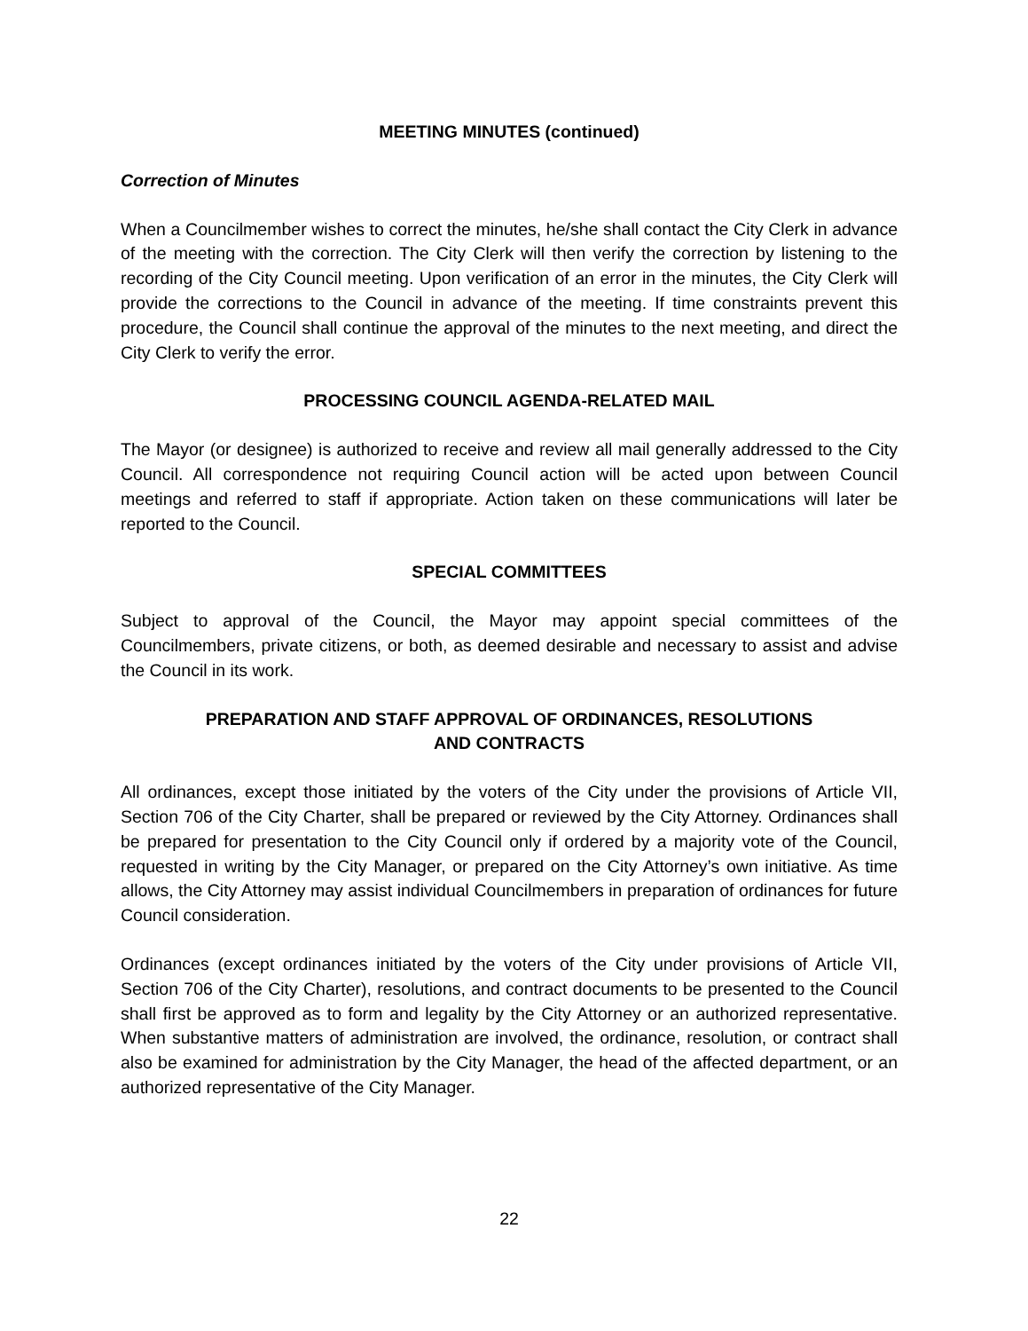MEETING MINUTES (continued)
Correction of Minutes
When a Councilmember wishes to correct the minutes, he/she shall contact the City Clerk in advance of the meeting with the correction. The City Clerk will then verify the correction by listening to the recording of the City Council meeting. Upon verification of an error in the minutes, the City Clerk will provide the corrections to the Council in advance of the meeting. If time constraints prevent this procedure, the Council shall continue the approval of the minutes to the next meeting, and direct the City Clerk to verify the error.
PROCESSING COUNCIL AGENDA-RELATED MAIL
The Mayor (or designee) is authorized to receive and review all mail generally addressed to the City Council. All correspondence not requiring Council action will be acted upon between Council meetings and referred to staff if appropriate. Action taken on these communications will later be reported to the Council.
SPECIAL COMMITTEES
Subject to approval of the Council, the Mayor may appoint special committees of the Councilmembers, private citizens, or both, as deemed desirable and necessary to assist and advise the Council in its work.
PREPARATION AND STAFF APPROVAL OF ORDINANCES, RESOLUTIONS
AND CONTRACTS
All ordinances, except those initiated by the voters of the City under the provisions of Article VII, Section 706 of the City Charter, shall be prepared or reviewed by the City Attorney. Ordinances shall be prepared for presentation to the City Council only if ordered by a majority vote of the Council, requested in writing by the City Manager, or prepared on the City Attorney’s own initiative. As time allows, the City Attorney may assist individual Councilmembers in preparation of ordinances for future Council consideration.
Ordinances (except ordinances initiated by the voters of the City under provisions of Article VII, Section 706 of the City Charter), resolutions, and contract documents to be presented to the Council shall first be approved as to form and legality by the City Attorney or an authorized representative. When substantive matters of administration are involved, the ordinance, resolution, or contract shall also be examined for administration by the City Manager, the head of the affected department, or an authorized representative of the City Manager.
22